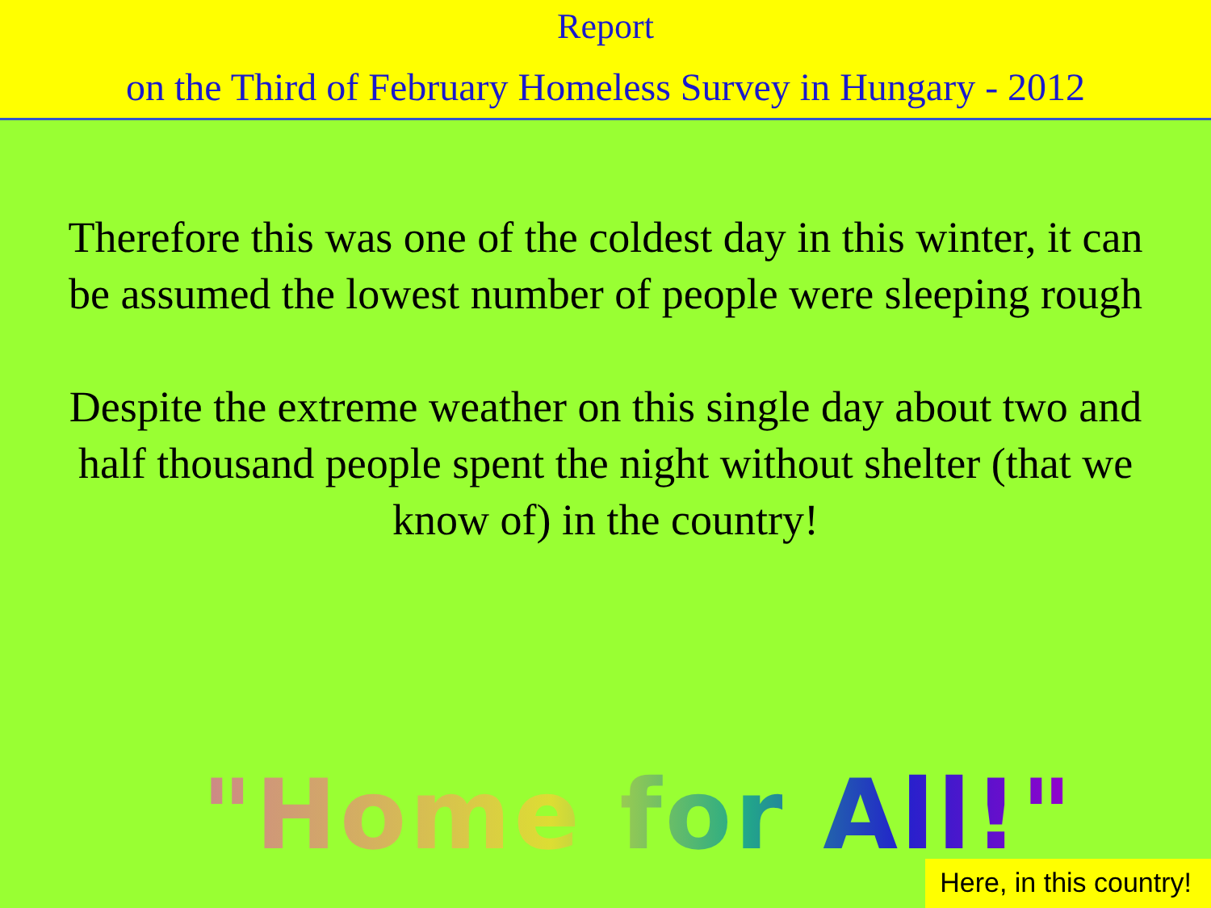Report
on the Third of February Homeless Survey in Hungary - 2012
Therefore this was one of the coldest day in this winter, it can be assumed the lowest number of people were sleeping rough
Despite the extreme weather on this single day about two and half thousand people spent the night without shelter (that we know of) in the country!
"Home for All!"
Here, in this country!